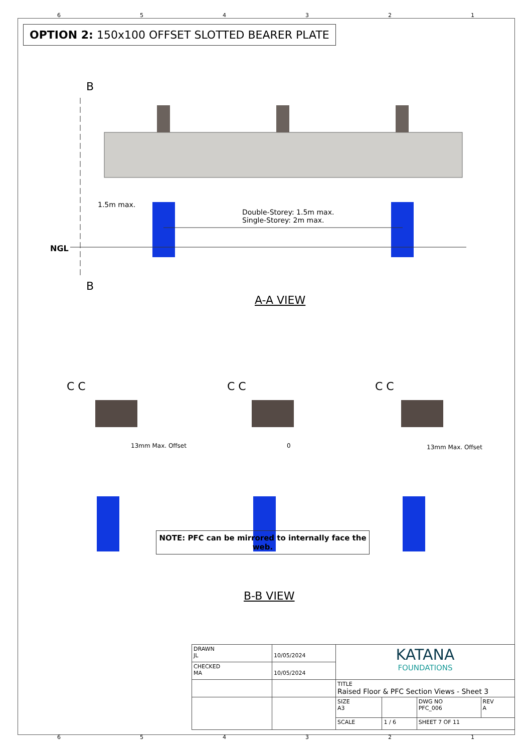654321
OPTION 2: 150x100 OFFSET SLOTTED BEARER PLATE
B
B
Double-Storey: 1.5m max.
Single-Storey: 2m max.
1.5m max.
NGL
A-A VIEW
C C C C C C
13mm Max. Offset 0 13mm Max. Offset
NOTE: PFC can be mirrored to internally face the web.
B-B VIEW
| DRAWN JL | 10/05/2024 | KATANA FOUNDATIONS | | | |
| CHECKED MA | 10/05/2024 | | | | |
| | | TITLE Raised Floor & PFC Section Views - Sheet 3 | | | |
| | | SIZE A3 | | DWG NO PFC_006 | REV A |
| | | SCALE | 1 / 6 | SHEET 7 OF 11 | |
654321